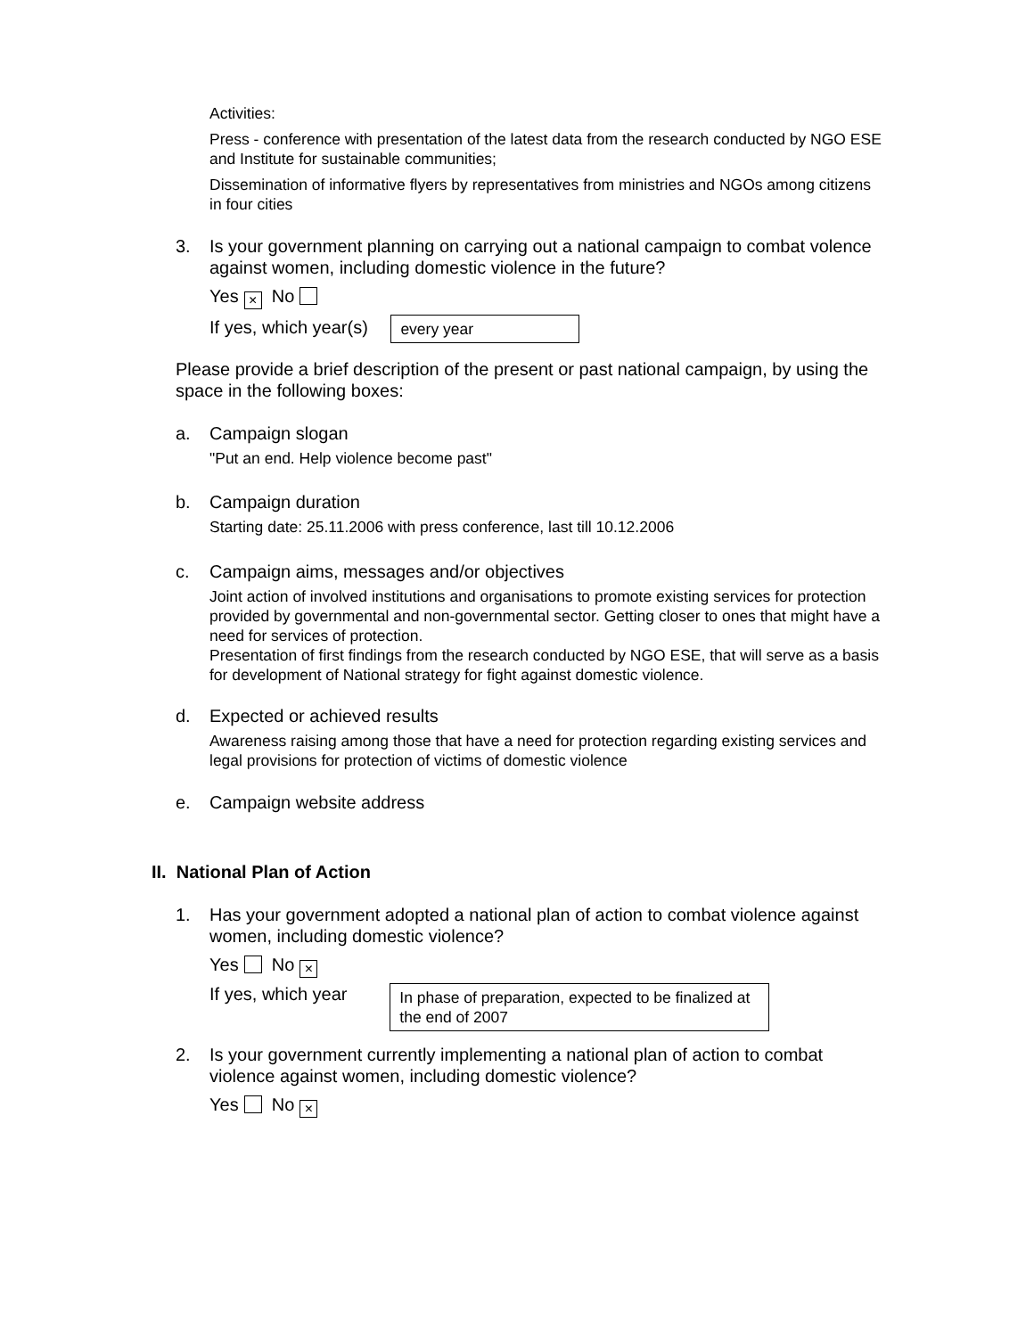Activities:
Press - conference with presentation of the latest data from the research conducted by NGO ESE and Institute for sustainable communities;
Dissemination of informative flyers by representatives from ministries and NGOs among citizens in four cities
3. Is your government planning on carrying out a national campaign to combat volence against women, including domestic violence in the future?
Yes × No
If yes, which year(s) every year
Please provide a brief description of the present or past national campaign, by using the space in the following boxes:
a. Campaign slogan
"Put an end. Help violence become past"
b. Campaign duration
Starting date: 25.11.2006 with press conference, last till 10.12.2006
c. Campaign aims, messages and/or objectives
Joint action of involved institutions and organisations to promote existing services for protection provided by governmental and non-governmental sector. Getting closer to ones that might have a need for services of protection.
Presentation of first findings from the research conducted by NGO ESE, that will serve as a basis for development of National strategy for fight against domestic violence.
d. Expected or achieved results
Awareness raising among those that have a need for protection regarding existing services and legal provisions for protection of victims of domestic violence
e. Campaign website address
II. National Plan of Action
1. Has your government adopted a national plan of action to combat violence against women, including domestic violence?
Yes No ×
If yes, which year In phase of preparation, expected to be finalized at the end of 2007
2. Is your government currently implementing a national plan of action to combat violence against women, including domestic violence?
Yes No ×